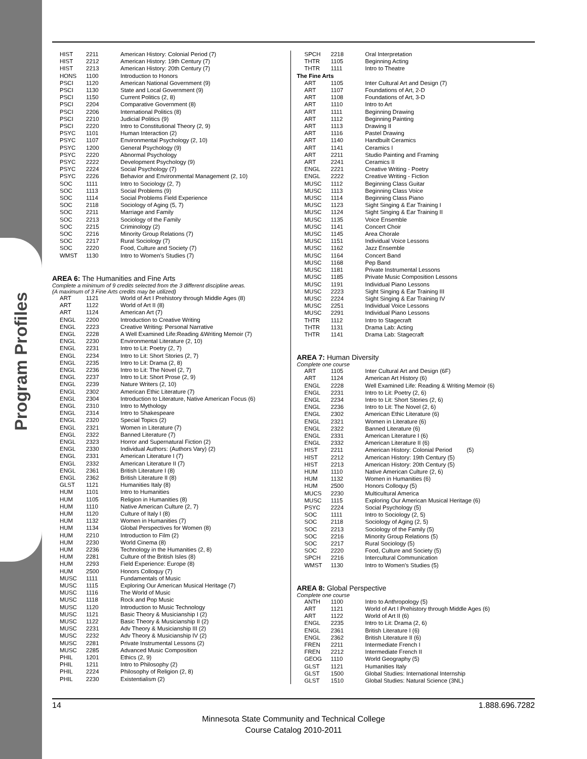Program Profiles
| HIST | 2211 | American History: Colonial Period (7) |
| HIST | 2212 | American History: 19th Century (7) |
| HIST | 2213 | American History: 20th Century (7) |
| HONS | 1100 | Introduction to Honors |
| PSCI | 1120 | American National Government (9) |
| PSCI | 1130 | State and Local Government (9) |
| PSCI | 1150 | Current Politics (2, 8) |
| PSCI | 2204 | Comparative Government (8) |
| PSCI | 2206 | International Politics (8) |
| PSCI | 2210 | Judicial Politics (9) |
| PSCI | 2220 | Intro to Constitutional Theory (2, 9) |
| PSYC | 1101 | Human Interaction (2) |
| PSYC | 1107 | Environmental Psychology (2, 10) |
| PSYC | 1200 | General Psychology (9) |
| PSYC | 2220 | Abnormal Psychology |
| PSYC | 2222 | Development Psychology (9) |
| PSYC | 2224 | Social Psychology (7) |
| PSYC | 2226 | Behavior and Environmental Management (2, 10) |
| SOC | 1111 | Intro to Sociology (2, 7) |
| SOC | 1113 | Social Problems (9) |
| SOC | 1114 | Social Problems Field Experience |
| SOC | 2118 | Sociology of Aging (5, 7) |
| SOC | 2211 | Marriage and Family |
| SOC | 2213 | Sociology of the Family |
| SOC | 2215 | Criminology (2) |
| SOC | 2216 | Minority Group Relations (7) |
| SOC | 2217 | Rural Sociology (7) |
| SOC | 2220 | Food, Culture and Society (7) |
| WMST | 1130 | Intro to Women's Studies (7) |
AREA 6: The Humanities and Fine Arts
Complete a minimum of 9 credits selected from the 3 different discipline areas.
(A maximum of 3 Fine Arts credits may be utilized)
| ART | 1121 | World of Art I Prehistory through Middle Ages (8) |
| ART | 1122 | World of Art II (8) |
| ART | 1124 | American Art (7) |
| ENGL | 2200 | Introduction to Creative Writing |
| ENGL | 2223 | Creative Writing: Personal Narrative |
| ENGL | 2228 | A Well Examined Life:Reading &Writing Memoir (7) |
| ENGL | 2230 | Environmental Literature (2, 10) |
| ENGL | 2231 | Intro to Lit: Poetry (2, 7) |
| ENGL | 2234 | Intro to Lit: Short Stories (2, 7) |
| ENGL | 2235 | Intro to Lit: Drama (2, 8) |
| ENGL | 2236 | Intro to Lit: The Novel (2, 7) |
| ENGL | 2237 | Intro to Lit: Short Prose (2, 9) |
| ENGL | 2239 | Nature Writers (2, 10) |
| ENGL | 2302 | American Ethic Literature (7) |
| ENGL | 2304 | Introduction to Literature, Native American Focus (6) |
| ENGL | 2310 | Intro to Mythology |
| ENGL | 2314 | Intro to Shakespeare |
| ENGL | 2320 | Special Topics (2) |
| ENGL | 2321 | Women in Literature (7) |
| ENGL | 2322 | Banned Literature (7) |
| ENGL | 2323 | Horror and Supernatural Fiction (2) |
| ENGL | 2330 | Individual Authors: (Authors Vary) (2) |
| ENGL | 2331 | American Literature I (7) |
| ENGL | 2332 | American Literature II (7) |
| ENGL | 2361 | British Literature I (8) |
| ENGL | 2362 | British Literature II (8) |
| GLST | 1121 | Humanities Italy (8) |
| HUM | 1101 | Intro to Humanities |
| HUM | 1105 | Religion in Humanities (8) |
| HUM | 1110 | Native American Culture (2, 7) |
| HUM | 1120 | Culture of Italy I (8) |
| HUM | 1132 | Women in Humanities (7) |
| HUM | 1134 | Global Perspectives for Women (8) |
| HUM | 2210 | Introduction to Film (2) |
| HUM | 2230 | World Cinema (8) |
| HUM | 2236 | Technology in the Humanities (2, 8) |
| HUM | 2281 | Culture of the British Isles (8) |
| HUM | 2293 | Field Experience: Europe (8) |
| HUM | 2500 | Honors Colloquy (7) |
| MUSC | 1111 | Fundamentals of Music |
| MUSC | 1115 | Exploring Our American Musical Heritage (7) |
| MUSC | 1116 | The World of Music |
| MUSC | 1118 | Rock and Pop Music |
| MUSC | 1120 | Introduction to Music Technology |
| MUSC | 1121 | Basic Theory & Musicianship I (2) |
| MUSC | 1122 | Basic Theory & Musicianship II (2) |
| MUSC | 2231 | Adv Theory & Musicianship III (2) |
| MUSC | 2232 | Adv Theory & Musicianship IV (2) |
| MUSC | 2281 | Private Instrumental Lessons (2) |
| MUSC | 2285 | Advanced Music Composition |
| PHIL | 1201 | Ethics (2, 9) |
| PHIL | 1211 | Intro to Philosophy (2) |
| PHIL | 2224 | Philosophy of Religion (2, 8) |
| PHIL | 2230 | Existentialism (2) |
| SPCH | 2218 | Oral Interpretation |
| THTR | 1105 | Beginning Acting |
| THTR | 1111 | Intro to Theatre |
| The Fine Arts | | |
| ART | 1105 | Inter Cultural Art and Design (7) |
| ART | 1107 | Foundations of Art, 2-D |
| ART | 1108 | Foundations of Art, 3-D |
| ART | 1110 | Intro to Art |
| ART | 1111 | Beginning Drawing |
| ART | 1112 | Beginning Painting |
| ART | 1113 | Drawing II |
| ART | 1116 | Pastel Drawing |
| ART | 1140 | Handbuilt Ceramics |
| ART | 1141 | Ceramics I |
| ART | 2211 | Studio Painting and Framing |
| ART | 2241 | Ceramics II |
| ENGL | 2221 | Creative Writing - Poetry |
| ENGL | 2222 | Creative Writing - Fiction |
| MUSC | 1112 | Beginning Class Guitar |
| MUSC | 1113 | Beginning Class Voice |
| MUSC | 1114 | Beginning Class Piano |
| MUSC | 1123 | Sight Singing & Ear Training I |
| MUSC | 1124 | Sight Singing & Ear Training II |
| MUSC | 1135 | Voice Ensemble |
| MUSC | 1141 | Concert Choir |
| MUSC | 1145 | Area Chorale |
| MUSC | 1151 | Individual Voice Lessons |
| MUSC | 1162 | Jazz Ensemble |
| MUSC | 1164 | Concert Band |
| MUSC | 1168 | Pep Band |
| MUSC | 1181 | Private Instrumental Lessons |
| MUSC | 1185 | Private Music Composition Lessons |
| MUSC | 1191 | Individual Piano Lessons |
| MUSC | 2223 | Sight Singing & Ear Training III |
| MUSC | 2224 | Sight Singing & Ear Training IV |
| MUSC | 2251 | Individual Voice Lessons |
| MUSC | 2291 | Individual Piano Lessons |
| THTR | 1112 | Intro to Stagecraft |
| THTR | 1131 | Drama Lab: Acting |
| THTR | 1141 | Drama Lab: Stagecraft |
AREA 7: Human Diversity
Complete one course
| ART | 1105 | Inter Cultural Art and Design (6F) |
| ART | 1124 | American Art History (6) |
| ENGL | 2228 | Well Examined Life: Reading & Writing Memoir (6) |
| ENGL | 2231 | Intro to Lit: Poetry (2, 6) |
| ENGL | 2234 | Intro to Lit: Short Stories (2, 6) |
| ENGL | 2236 | Intro to Lit: The Novel (2, 6) |
| ENGL | 2302 | American Ethic Literature (6) |
| ENGL | 2321 | Women in Literature (6) |
| ENGL | 2322 | Banned Literature (6) |
| ENGL | 2331 | American Literature I (6) |
| ENGL | 2332 | American Literature II (6) |
| HIST | 2211 | American History: Colonial Period (5) |
| HIST | 2212 | American History: 19th Century (5) |
| HIST | 2213 | American History: 20th Century (5) |
| HUM | 1110 | Native American Culture (2, 6) |
| HUM | 1132 | Women in Humanities (6) |
| HUM | 2500 | Honors Colloquy (5) |
| MUCS | 2230 | Multicultural America |
| MUSC | 1115 | Exploring Our American Musical Heritage (6) |
| PSYC | 2224 | Social Psychology (5) |
| SOC | 1111 | Intro to Sociology (2, 5) |
| SOC | 2118 | Sociology of Aging (2, 5) |
| SOC | 2213 | Sociology of the Family (5) |
| SOC | 2216 | Minority Group Relations (5) |
| SOC | 2217 | Rural Sociology (5) |
| SOC | 2220 | Food, Culture and Society (5) |
| SPCH | 2216 | Intercultural Communication |
| WMST | 1130 | Intro to Women's Studies (5) |
AREA 8: Global Perspective
Complete one course
| ANTH | 1100 | Intro to Anthropology (5) |
| ART | 1121 | World of Art I Prehistory through Middle Ages (6) |
| ART | 1122 | World of Art II (6) |
| ENGL | 2235 | Intro to Lit: Drama (2, 6) |
| ENGL | 2361 | British Literature I (6) |
| ENGL | 2362 | British Literature II (6) |
| FREN | 2211 | Intermediate French I |
| FREN | 2212 | Intermediate French II |
| GEOG | 1110 | World Geography (5) |
| GLST | 1121 | Humanities Italy |
| GLST | 1500 | Global Studies: International Internship |
| GLST | 1510 | Global Studies: Natural Science (3NL) |
14 1.888.696.7282
Minnesota State Community and Technical College
Course Catalog 2010-2011